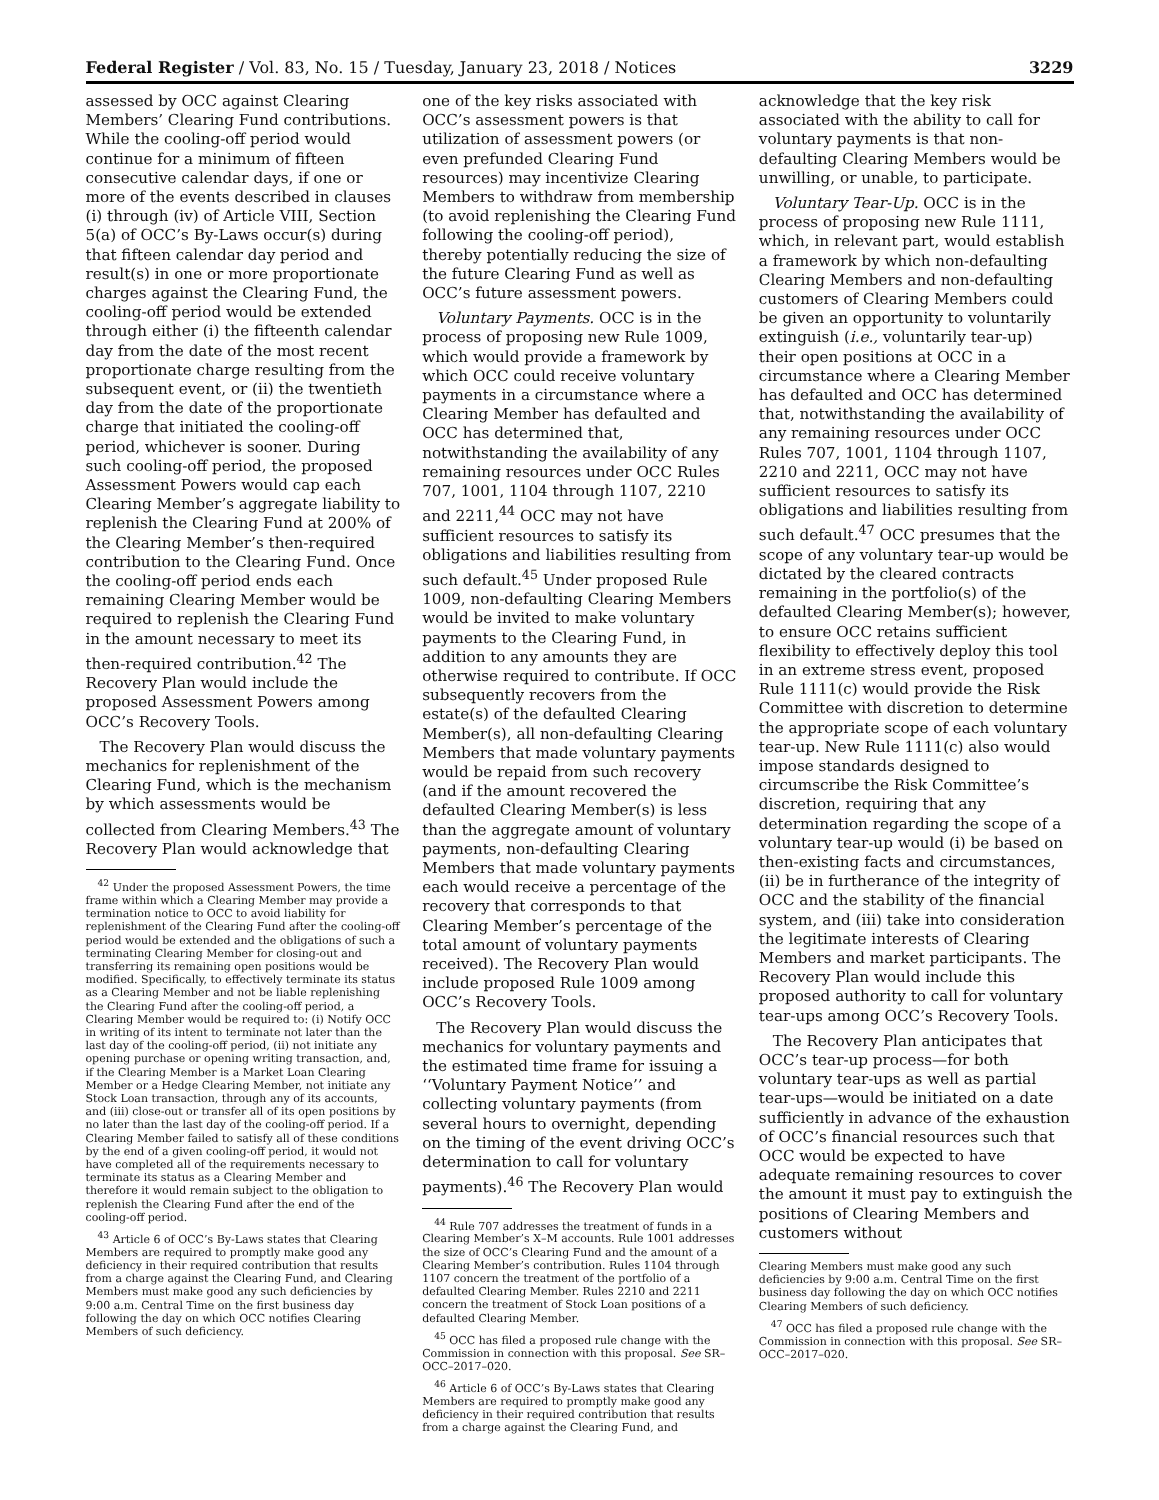Federal Register / Vol. 83, No. 15 / Tuesday, January 23, 2018 / Notices 3229
assessed by OCC against Clearing Members’ Clearing Fund contributions. While the cooling-off period would continue for a minimum of fifteen consecutive calendar days, if one or more of the events described in clauses (i) through (iv) of Article VIII, Section 5(a) of OCC’s By-Laws occur(s) during that fifteen calendar day period and result(s) in one or more proportionate charges against the Clearing Fund, the cooling-off period would be extended through either (i) the fifteenth calendar day from the date of the most recent proportionate charge resulting from the subsequent event, or (ii) the twentieth day from the date of the proportionate charge that initiated the cooling-off period, whichever is sooner. During such cooling-off period, the proposed Assessment Powers would cap each Clearing Member’s aggregate liability to replenish the Clearing Fund at 200% of the Clearing Member’s then-required contribution to the Clearing Fund. Once the cooling-off period ends each remaining Clearing Member would be required to replenish the Clearing Fund in the amount necessary to meet its then-required contribution.<sup>42</sup> The Recovery Plan would include the proposed Assessment Powers among OCC’s Recovery Tools.
The Recovery Plan would discuss the mechanics for replenishment of the Clearing Fund, which is the mechanism by which assessments would be collected from Clearing Members.<sup>43</sup> The Recovery Plan would acknowledge that
<sup>42</sup> Under the proposed Assessment Powers, the time frame within which a Clearing Member may provide a termination notice to OCC to avoid liability for replenishment of the Clearing Fund after the cooling-off period would be extended and the obligations of such a terminating Clearing Member for closing-out and transferring its remaining open positions would be modified. Specifically, to effectively terminate its status as a Clearing Member and not be liable replenishing the Clearing Fund after the cooling-off period, a Clearing Member would be required to: (i) Notify OCC in writing of its intent to terminate not later than the last day of the cooling-off period, (ii) not initiate any opening purchase or opening writing transaction, and, if the Clearing Member is a Market Loan Clearing Member or a Hedge Clearing Member, not initiate any Stock Loan transaction, through any of its accounts, and (iii) close-out or transfer all of its open positions by no later than the last day of the cooling-off period. If a Clearing Member failed to satisfy all of these conditions by the end of a given cooling-off period, it would not have completed all of the requirements necessary to terminate its status as a Clearing Member and therefore it would remain subject to the obligation to replenish the Clearing Fund after the end of the cooling-off period.
<sup>43</sup> Article 6 of OCC’s By-Laws states that Clearing Members are required to promptly make good any deficiency in their required contribution that results from a charge against the Clearing Fund, and Clearing Members must make good any such deficiencies by 9:00 a.m. Central Time on the first business day following the day on which OCC notifies Clearing Members of such deficiency.
one of the key risks associated with OCC’s assessment powers is that utilization of assessment powers (or even prefunded Clearing Fund resources) may incentivize Clearing Members to withdraw from membership (to avoid replenishing the Clearing Fund following the cooling-off period), thereby potentially reducing the size of the future Clearing Fund as well as OCC’s future assessment powers.
Voluntary Payments. OCC is in the process of proposing new Rule 1009, which would provide a framework by which OCC could receive voluntary payments in a circumstance where a Clearing Member has defaulted and OCC has determined that, notwithstanding the availability of any remaining resources under OCC Rules 707, 1001, 1104 through 1107, 2210 and 2211,<sup>44</sup> OCC may not have sufficient resources to satisfy its obligations and liabilities resulting from such default.<sup>45</sup> Under proposed Rule 1009, non-defaulting Clearing Members would be invited to make voluntary payments to the Clearing Fund, in addition to any amounts they are otherwise required to contribute. If OCC subsequently recovers from the estate(s) of the defaulted Clearing Member(s), all non-defaulting Clearing Members that made voluntary payments would be repaid from such recovery (and if the amount recovered the defaulted Clearing Member(s) is less than the aggregate amount of voluntary payments, non-defaulting Clearing Members that made voluntary payments each would receive a percentage of the recovery that corresponds to that Clearing Member’s percentage of the total amount of voluntary payments received). The Recovery Plan would include proposed Rule 1009 among OCC’s Recovery Tools.
The Recovery Plan would discuss the mechanics for voluntary payments and the estimated time frame for issuing a ‘‘Voluntary Payment Notice’’ and collecting voluntary payments (from several hours to overnight, depending on the timing of the event driving OCC’s determination to call for voluntary payments).<sup>46</sup> The Recovery Plan would
<sup>44</sup> Rule 707 addresses the treatment of funds in a Clearing Member’s X–M accounts. Rule 1001 addresses the size of OCC’s Clearing Fund and the amount of a Clearing Member’s contribution. Rules 1104 through 1107 concern the treatment of the portfolio of a defaulted Clearing Member. Rules 2210 and 2211 concern the treatment of Stock Loan positions of a defaulted Clearing Member.
<sup>45</sup> OCC has filed a proposed rule change with the Commission in connection with this proposal. See SR–OCC–2017–020.
<sup>46</sup> Article 6 of OCC’s By-Laws states that Clearing Members are required to promptly make good any deficiency in their required contribution that results from a charge against the Clearing Fund, and
acknowledge that the key risk associated with the ability to call for voluntary payments is that non-defaulting Clearing Members would be unwilling, or unable, to participate.
Voluntary Tear-Up. OCC is in the process of proposing new Rule 1111, which, in relevant part, would establish a framework by which non-defaulting Clearing Members and non-defaulting customers of Clearing Members could be given an opportunity to voluntarily extinguish (i.e., voluntarily tear-up) their open positions at OCC in a circumstance where a Clearing Member has defaulted and OCC has determined that, notwithstanding the availability of any remaining resources under OCC Rules 707, 1001, 1104 through 1107, 2210 and 2211, OCC may not have sufficient resources to satisfy its obligations and liabilities resulting from such default.<sup>47</sup> OCC presumes that the scope of any voluntary tear-up would be dictated by the cleared contracts remaining in the portfolio(s) of the defaulted Clearing Member(s); however, to ensure OCC retains sufficient flexibility to effectively deploy this tool in an extreme stress event, proposed Rule 1111(c) would provide the Risk Committee with discretion to determine the appropriate scope of each voluntary tear-up. New Rule 1111(c) also would impose standards designed to circumscribe the Risk Committee’s discretion, requiring that any determination regarding the scope of a voluntary tear-up would (i) be based on then-existing facts and circumstances, (ii) be in furtherance of the integrity of OCC and the stability of the financial system, and (iii) take into consideration the legitimate interests of Clearing Members and market participants. The Recovery Plan would include this proposed authority to call for voluntary tear-ups among OCC’s Recovery Tools.
The Recovery Plan anticipates that OCC’s tear-up process—for both voluntary tear-ups as well as partial tear-ups—would be initiated on a date sufficiently in advance of the exhaustion of OCC’s financial resources such that OCC would be expected to have adequate remaining resources to cover the amount it must pay to extinguish the positions of Clearing Members and customers without
Clearing Members must make good any such deficiencies by 9:00 a.m. Central Time on the first business day following the day on which OCC notifies Clearing Members of such deficiency.
<sup>47</sup> OCC has filed a proposed rule change with the Commission in connection with this proposal. See SR–OCC–2017–020.